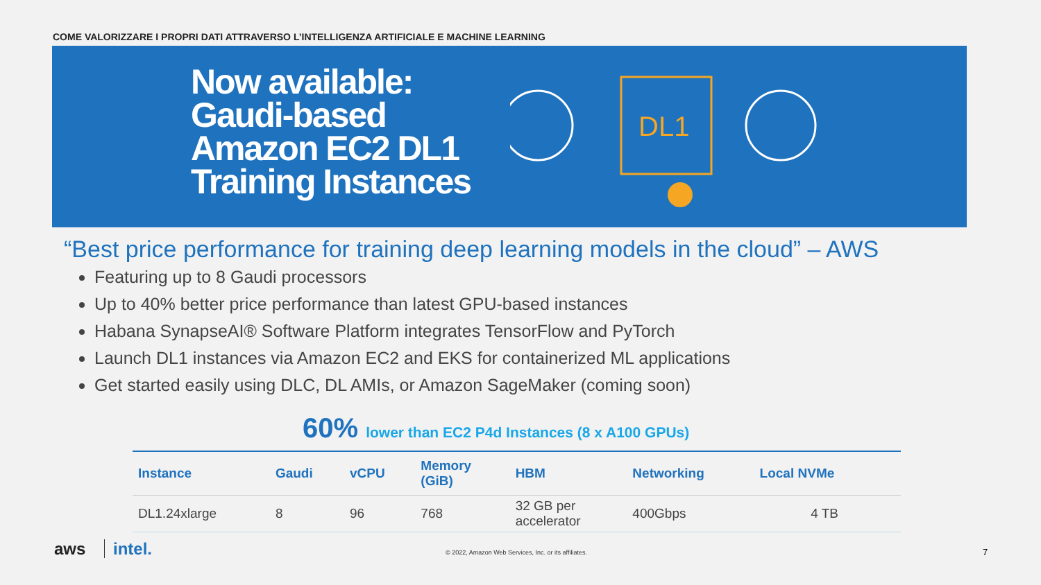COME VALORIZZARE I PROPRI DATI ATTRAVERSO L’INTELLIGENZA ARTIFICIALE E MACHINE LEARNING
Now available: Gaudi-based Amazon EC2 DL1 Training Instances
DL1
“Best price performance for training deep learning models in the cloud” – AWS
Featuring up to 8 Gaudi processors
Up to 40% better price performance than latest GPU-based instances
Habana SynapseAI® Software Platform integrates TensorFlow and PyTorch
Launch DL1 instances via Amazon EC2 and EKS for containerized ML applications
Get started easily using DLC, DL AMIs, or Amazon SageMaker (coming soon)
60% lower than EC2 P4d Instances (8 x A100 GPUs)
| Instance | Gaudi | vCPU | Memory (GiB) | HBM | Networking | Local NVMe |
| --- | --- | --- | --- | --- | --- | --- |
| DL1.24xlarge | 8 | 96 | 768 | 32 GB per accelerator | 400Gbps | 4 TB |
aws intel.
© 2022, Amazon Web Services, Inc. or its affiliates.
7